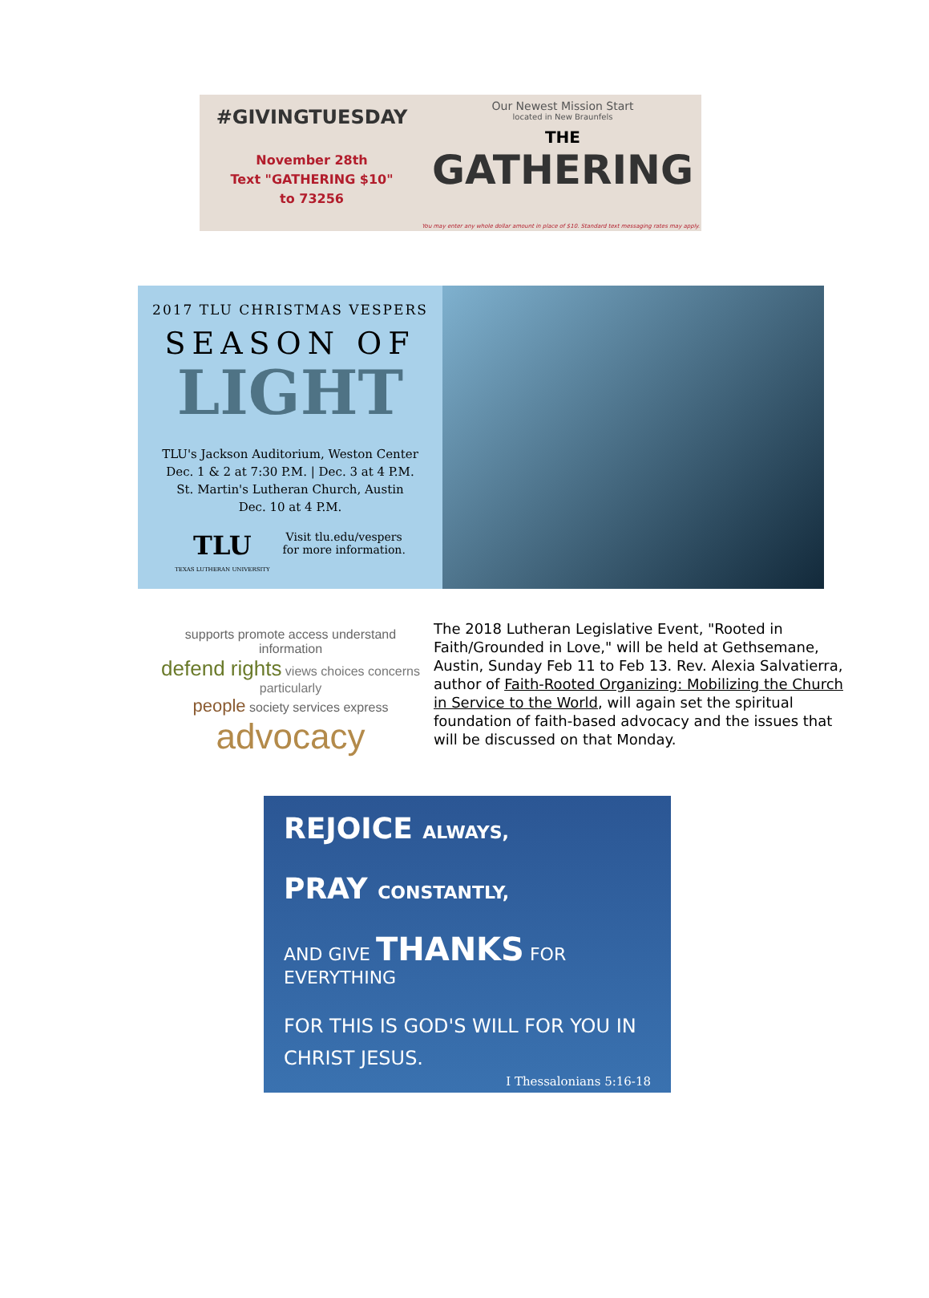#GIVINGTUESDAY
November 28th
Text "GATHERING $10"
to 73256
Our Newest Mission Start
located in New Braunfels
THE
GATHERING
You may enter any whole dollar amount in place of $10. Standard text messaging rates may apply.
2017 TLU CHRISTMAS VESPERS
SEASON OF
LIGHT
TLU's Jackson Auditorium, Weston Center
Dec. 1 & 2 at 7:30 P.M. | Dec. 3 at 4 P.M.
St. Martin's Lutheran Church, Austin
Dec. 10 at 4 P.M.
TLU
TEXAS LUTHERAN UNIVERSITY
Visit tlu.edu/vespers
for more information.
supports promote access understand information
defend rights views choices concerns particularly
people society services express
advocacy
The 2018 Lutheran Legislative Event, "Rooted in Faith/Grounded in Love," will be held at Gethsemane, Austin, Sunday Feb 11 to Feb 13. Rev. Alexia Salvatierra, author of Faith-Rooted Organizing: Mobilizing the Church in Service to the World, will again set the spiritual foundation of faith-based advocacy and the issues that will be discussed on that Monday.
REJOICE ALWAYS,
PRAY CONSTANTLY,
AND GIVE THANKS FOR EVERYTHING
FOR THIS IS GOD'S WILL FOR YOU IN CHRIST JESUS.
I Thessalonians 5:16-18